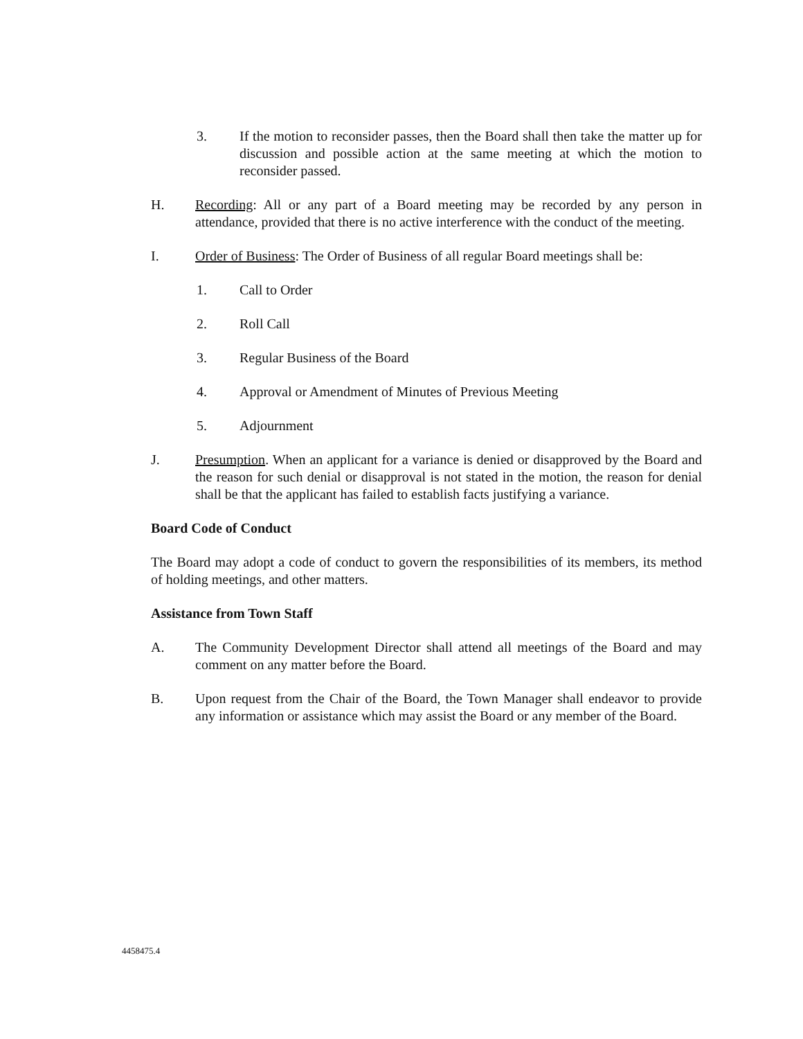3. If the motion to reconsider passes, then the Board shall then take the matter up for discussion and possible action at the same meeting at which the motion to reconsider passed.
H. Recording: All or any part of a Board meeting may be recorded by any person in attendance, provided that there is no active interference with the conduct of the meeting.
I. Order of Business: The Order of Business of all regular Board meetings shall be:
1. Call to Order
2. Roll Call
3. Regular Business of the Board
4. Approval or Amendment of Minutes of Previous Meeting
5. Adjournment
J. Presumption. When an applicant for a variance is denied or disapproved by the Board and the reason for such denial or disapproval is not stated in the motion, the reason for denial shall be that the applicant has failed to establish facts justifying a variance.
Board Code of Conduct
The Board may adopt a code of conduct to govern the responsibilities of its members, its method of holding meetings, and other matters.
Assistance from Town Staff
A. The Community Development Director shall attend all meetings of the Board and may comment on any matter before the Board.
B. Upon request from the Chair of the Board, the Town Manager shall endeavor to provide any information or assistance which may assist the Board or any member of the Board.
4458475.4